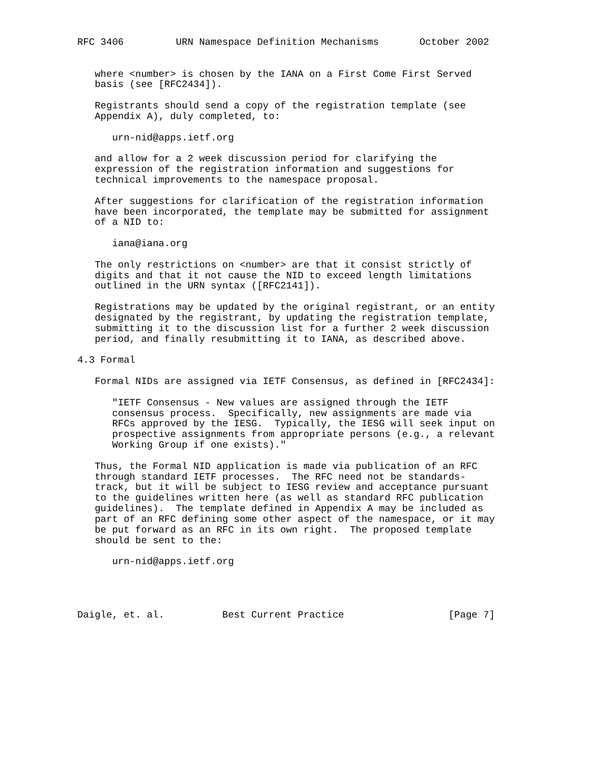RFC 3406         URN Namespace Definition Mechanisms       October 2002


   where <number> is chosen by the IANA on a First Come First Served
   basis (see [RFC2434]).

   Registrants should send a copy of the registration template (see
   Appendix A), duly completed, to:

      urn-nid@apps.ietf.org

   and allow for a 2 week discussion period for clarifying the
   expression of the registration information and suggestions for
   technical improvements to the namespace proposal.

   After suggestions for clarification of the registration information
   have been incorporated, the template may be submitted for assignment
   of a NID to:

      iana@iana.org

   The only restrictions on <number> are that it consist strictly of
   digits and that it not cause the NID to exceed length limitations
   outlined in the URN syntax ([RFC2141]).

   Registrations may be updated by the original registrant, or an entity
   designated by the registrant, by updating the registration template,
   submitting it to the discussion list for a further 2 week discussion
   period, and finally resubmitting it to IANA, as described above.

4.3 Formal

   Formal NIDs are assigned via IETF Consensus, as defined in [RFC2434]:

      "IETF Consensus - New values are assigned through the IETF
      consensus process.  Specifically, new assignments are made via
      RFCs approved by the IESG.  Typically, the IESG will seek input on
      prospective assignments from appropriate persons (e.g., a relevant
      Working Group if one exists)."

   Thus, the Formal NID application is made via publication of an RFC
   through standard IETF processes.  The RFC need not be standards-
   track, but it will be subject to IESG review and acceptance pursuant
   to the guidelines written here (as well as standard RFC publication
   guidelines).  The template defined in Appendix A may be included as
   part of an RFC defining some other aspect of the namespace, or it may
   be put forward as an RFC in its own right.  The proposed template
   should be sent to the:

      urn-nid@apps.ietf.org




Daigle, et. al.          Best Current Practice                  [Page 7]